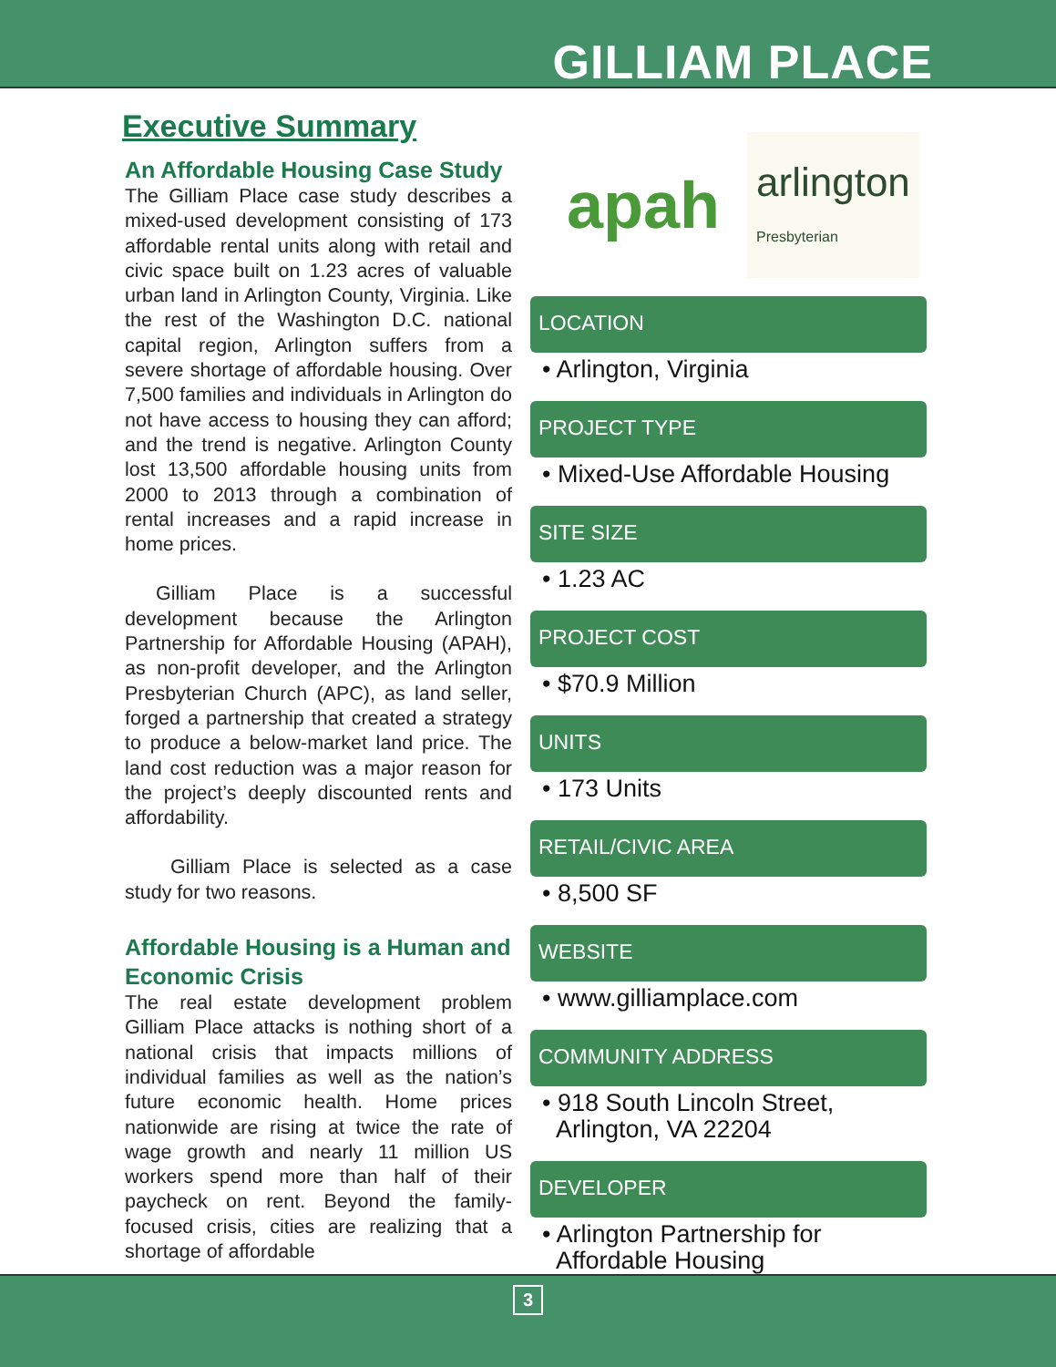GILLIAM PLACE
Executive Summary
An Affordable Housing Case Study
The Gilliam Place case study describes a mixed-used development consisting of 173 affordable rental units along with retail and civic space built on 1.23 acres of valuable urban land in Arlington County, Virginia. Like the rest of the Washington D.C. national capital region, Arlington suffers from a severe shortage of affordable housing. Over 7,500 families and individuals in Arlington do not have access to housing they can afford; and the trend is negative. Arlington County lost 13,500 affordable housing units from 2000 to 2013 through a combination of rental increases and a rapid increase in home prices.
Gilliam Place is a successful development because the Arlington Partnership for Affordable Housing (APAH), as non-profit developer, and the Arlington Presbyterian Church (APC), as land seller, forged a partnership that created a strategy to produce a below-market land price. The land cost reduction was a major reason for the project’s deeply discounted rents and affordability.
Gilliam Place is selected as a case study for two reasons.
Affordable Housing is a Human and Economic Crisis
The real estate development problem Gilliam Place attacks is nothing short of a national crisis that impacts millions of individual families as well as the nation’s future economic health. Home prices nationwide are rising at twice the rate of wage growth and nearly 11 million US workers spend more than half of their paycheck on rent. Beyond the family-focused crisis, cities are realizing that a shortage of affordable
apah arlington
Presbyterian
LOCATION
• Arlington, Virginia
PROJECT TYPE
• Mixed-Use Affordable Housing
SITE SIZE
• 1.23 AC
PROJECT COST
• $70.9 Million
UNITS
• 173 Units
RETAIL/CIVIC AREA
• 8,500 SF
WEBSITE
• www.gilliamplace.com
COMMUNITY ADDRESS
• 918 South Lincoln Street,
Arlington, VA 22204
DEVELOPER
• Arlington Partnership for
Affordable Housing
3